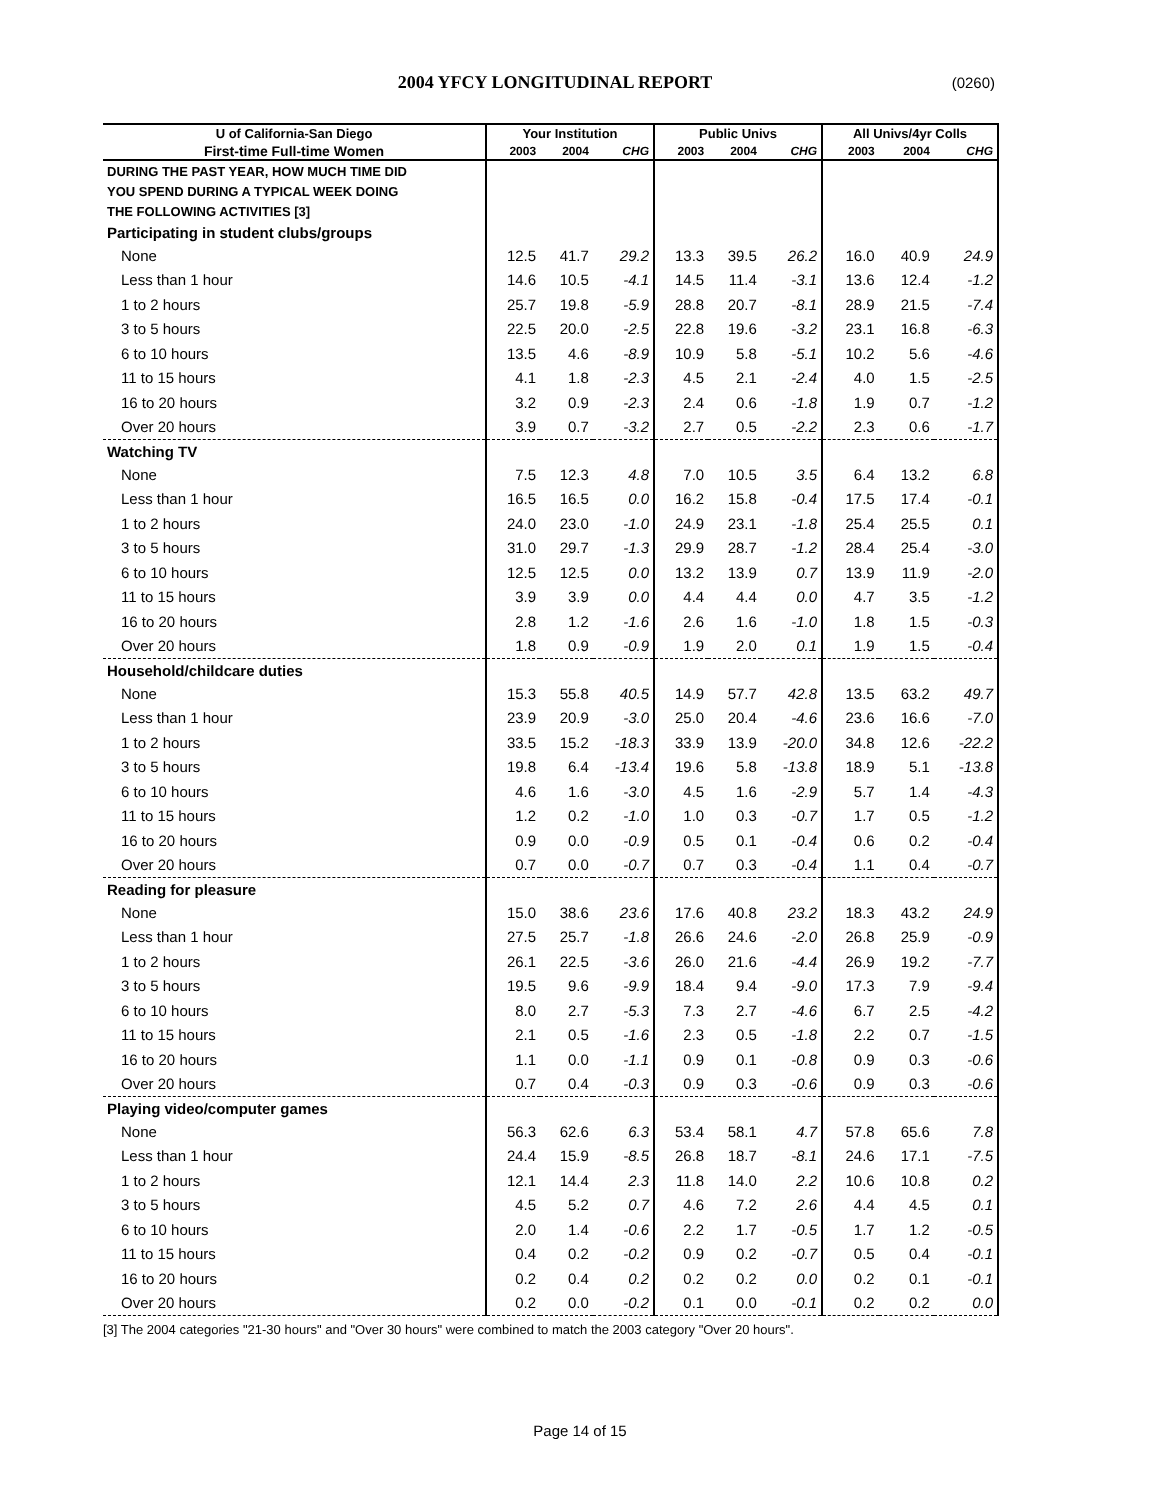2004 YFCY LONGITUDINAL REPORT
(0260)
| U of California-San Diego | Your Institution | | | Public Univs | | | All Univs/4yr Colls | | |
| --- | --- | --- | --- | --- | --- | --- | --- | --- | --- |
| First-time Full-time Women | 2003 | 2004 | CHG | 2003 | 2004 | CHG | 2003 | 2004 | CHG |
| DURING THE PAST YEAR, HOW MUCH TIME DID | | | | | | | | | |
| YOU SPEND DURING A TYPICAL WEEK DOING | | | | | | | | | |
| THE FOLLOWING ACTIVITIES [3] | | | | | | | | | |
| Participating in student clubs/groups | | | | | | | | | |
| None | 12.5 | 41.7 | 29.2 | 13.3 | 39.5 | 26.2 | 16.0 | 40.9 | 24.9 |
| Less than 1 hour | 14.6 | 10.5 | -4.1 | 14.5 | 11.4 | -3.1 | 13.6 | 12.4 | -1.2 |
| 1 to 2 hours | 25.7 | 19.8 | -5.9 | 28.8 | 20.7 | -8.1 | 28.9 | 21.5 | -7.4 |
| 3 to 5 hours | 22.5 | 20.0 | -2.5 | 22.8 | 19.6 | -3.2 | 23.1 | 16.8 | -6.3 |
| 6 to 10 hours | 13.5 | 4.6 | -8.9 | 10.9 | 5.8 | -5.1 | 10.2 | 5.6 | -4.6 |
| 11 to 15 hours | 4.1 | 1.8 | -2.3 | 4.5 | 2.1 | -2.4 | 4.0 | 1.5 | -2.5 |
| 16 to 20 hours | 3.2 | 0.9 | -2.3 | 2.4 | 0.6 | -1.8 | 1.9 | 0.7 | -1.2 |
| Over 20 hours | 3.9 | 0.7 | -3.2 | 2.7 | 0.5 | -2.2 | 2.3 | 0.6 | -1.7 |
| Watching TV | | | | | | | | | |
| None | 7.5 | 12.3 | 4.8 | 7.0 | 10.5 | 3.5 | 6.4 | 13.2 | 6.8 |
| Less than 1 hour | 16.5 | 16.5 | 0.0 | 16.2 | 15.8 | -0.4 | 17.5 | 17.4 | -0.1 |
| 1 to 2 hours | 24.0 | 23.0 | -1.0 | 24.9 | 23.1 | -1.8 | 25.4 | 25.5 | 0.1 |
| 3 to 5 hours | 31.0 | 29.7 | -1.3 | 29.9 | 28.7 | -1.2 | 28.4 | 25.4 | -3.0 |
| 6 to 10 hours | 12.5 | 12.5 | 0.0 | 13.2 | 13.9 | 0.7 | 13.9 | 11.9 | -2.0 |
| 11 to 15 hours | 3.9 | 3.9 | 0.0 | 4.4 | 4.4 | 0.0 | 4.7 | 3.5 | -1.2 |
| 16 to 20 hours | 2.8 | 1.2 | -1.6 | 2.6 | 1.6 | -1.0 | 1.8 | 1.5 | -0.3 |
| Over 20 hours | 1.8 | 0.9 | -0.9 | 1.9 | 2.0 | 0.1 | 1.9 | 1.5 | -0.4 |
| Household/childcare duties | | | | | | | | | |
| None | 15.3 | 55.8 | 40.5 | 14.9 | 57.7 | 42.8 | 13.5 | 63.2 | 49.7 |
| Less than 1 hour | 23.9 | 20.9 | -3.0 | 25.0 | 20.4 | -4.6 | 23.6 | 16.6 | -7.0 |
| 1 to 2 hours | 33.5 | 15.2 | -18.3 | 33.9 | 13.9 | -20.0 | 34.8 | 12.6 | -22.2 |
| 3 to 5 hours | 19.8 | 6.4 | -13.4 | 19.6 | 5.8 | -13.8 | 18.9 | 5.1 | -13.8 |
| 6 to 10 hours | 4.6 | 1.6 | -3.0 | 4.5 | 1.6 | -2.9 | 5.7 | 1.4 | -4.3 |
| 11 to 15 hours | 1.2 | 0.2 | -1.0 | 1.0 | 0.3 | -0.7 | 1.7 | 0.5 | -1.2 |
| 16 to 20 hours | 0.9 | 0.0 | -0.9 | 0.5 | 0.1 | -0.4 | 0.6 | 0.2 | -0.4 |
| Over 20 hours | 0.7 | 0.0 | -0.7 | 0.7 | 0.3 | -0.4 | 1.1 | 0.4 | -0.7 |
| Reading for pleasure | | | | | | | | | |
| None | 15.0 | 38.6 | 23.6 | 17.6 | 40.8 | 23.2 | 18.3 | 43.2 | 24.9 |
| Less than 1 hour | 27.5 | 25.7 | -1.8 | 26.6 | 24.6 | -2.0 | 26.8 | 25.9 | -0.9 |
| 1 to 2 hours | 26.1 | 22.5 | -3.6 | 26.0 | 21.6 | -4.4 | 26.9 | 19.2 | -7.7 |
| 3 to 5 hours | 19.5 | 9.6 | -9.9 | 18.4 | 9.4 | -9.0 | 17.3 | 7.9 | -9.4 |
| 6 to 10 hours | 8.0 | 2.7 | -5.3 | 7.3 | 2.7 | -4.6 | 6.7 | 2.5 | -4.2 |
| 11 to 15 hours | 2.1 | 0.5 | -1.6 | 2.3 | 0.5 | -1.8 | 2.2 | 0.7 | -1.5 |
| 16 to 20 hours | 1.1 | 0.0 | -1.1 | 0.9 | 0.1 | -0.8 | 0.9 | 0.3 | -0.6 |
| Over 20 hours | 0.7 | 0.4 | -0.3 | 0.9 | 0.3 | -0.6 | 0.9 | 0.3 | -0.6 |
| Playing video/computer games | | | | | | | | | |
| None | 56.3 | 62.6 | 6.3 | 53.4 | 58.1 | 4.7 | 57.8 | 65.6 | 7.8 |
| Less than 1 hour | 24.4 | 15.9 | -8.5 | 26.8 | 18.7 | -8.1 | 24.6 | 17.1 | -7.5 |
| 1 to 2 hours | 12.1 | 14.4 | 2.3 | 11.8 | 14.0 | 2.2 | 10.6 | 10.8 | 0.2 |
| 3 to 5 hours | 4.5 | 5.2 | 0.7 | 4.6 | 7.2 | 2.6 | 4.4 | 4.5 | 0.1 |
| 6 to 10 hours | 2.0 | 1.4 | -0.6 | 2.2 | 1.7 | -0.5 | 1.7 | 1.2 | -0.5 |
| 11 to 15 hours | 0.4 | 0.2 | -0.2 | 0.9 | 0.2 | -0.7 | 0.5 | 0.4 | -0.1 |
| 16 to 20 hours | 0.2 | 0.4 | 0.2 | 0.2 | 0.2 | 0.0 | 0.2 | 0.1 | -0.1 |
| Over 20 hours | 0.2 | 0.0 | -0.2 | 0.1 | 0.0 | -0.1 | 0.2 | 0.2 | 0.0 |
[3] The 2004 categories "21-30 hours" and "Over 30 hours" were combined to match the 2003 category "Over 20 hours".
Page 14 of 15